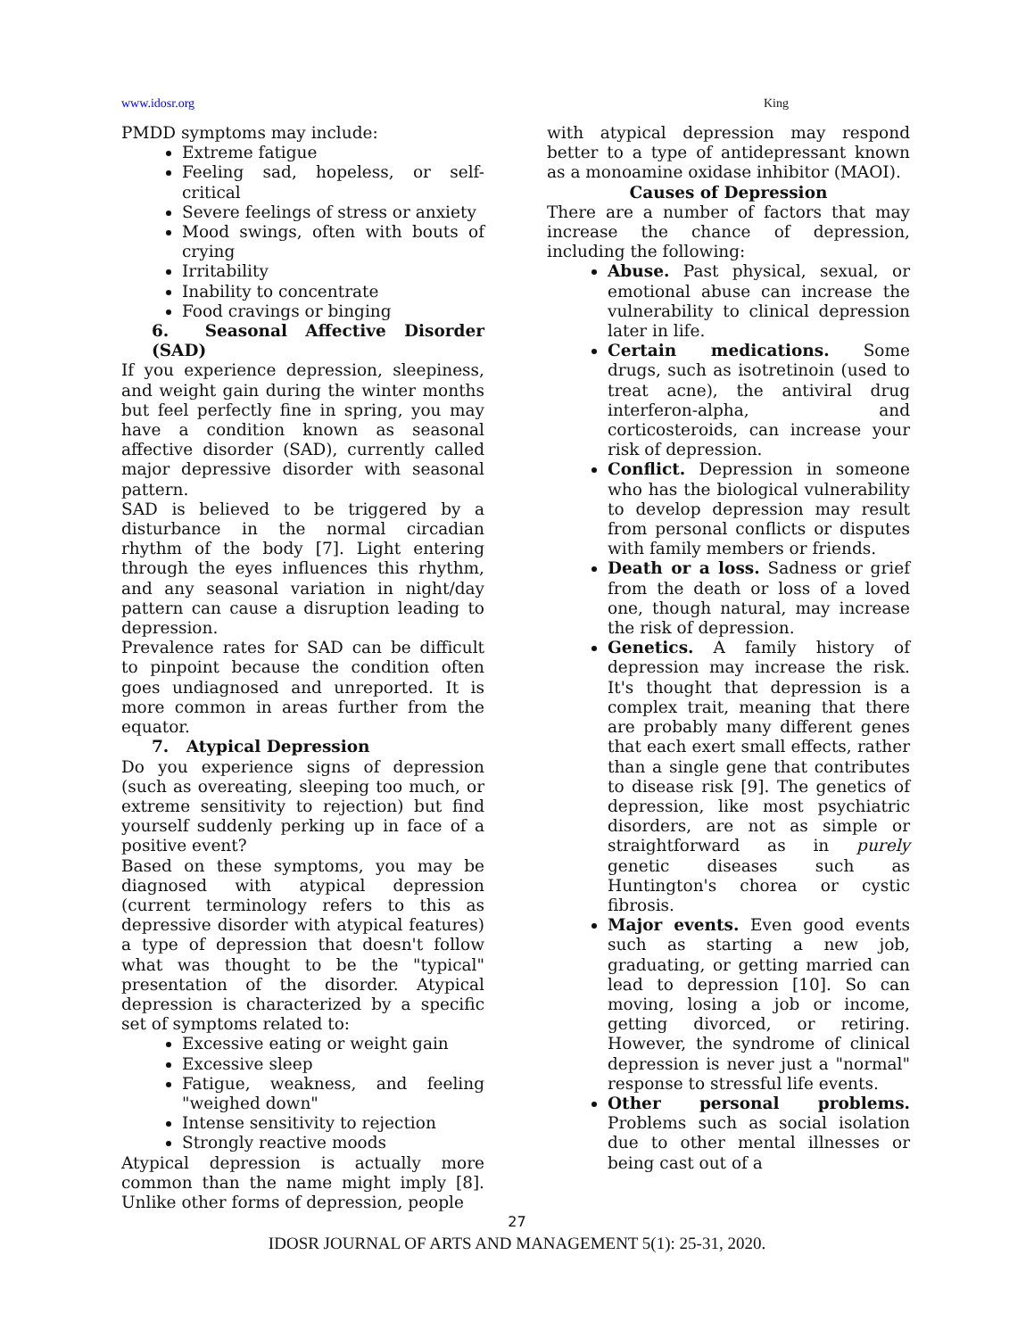www.idosr.org King
PMDD symptoms may include:
Extreme fatigue
Feeling sad, hopeless, or self-critical
Severe feelings of stress or anxiety
Mood swings, often with bouts of crying
Irritability
Inability to concentrate
Food cravings or binging
6. Seasonal Affective Disorder (SAD)
If you experience depression, sleepiness, and weight gain during the winter months but feel perfectly fine in spring, you may have a condition known as seasonal affective disorder (SAD), currently called major depressive disorder with seasonal pattern.
SAD is believed to be triggered by a disturbance in the normal circadian rhythm of the body [7]. Light entering through the eyes influences this rhythm, and any seasonal variation in night/day pattern can cause a disruption leading to depression.
Prevalence rates for SAD can be difficult to pinpoint because the condition often goes undiagnosed and unreported. It is more common in areas further from the equator.
7. Atypical Depression
Do you experience signs of depression (such as overeating, sleeping too much, or extreme sensitivity to rejection) but find yourself suddenly perking up in face of a positive event?
Based on these symptoms, you may be diagnosed with atypical depression (current terminology refers to this as depressive disorder with atypical features) a type of depression that doesn't follow what was thought to be the "typical" presentation of the disorder. Atypical depression is characterized by a specific set of symptoms related to:
Excessive eating or weight gain
Excessive sleep
Fatigue, weakness, and feeling "weighed down"
Intense sensitivity to rejection
Strongly reactive moods
Atypical depression is actually more common than the name might imply [8]. Unlike other forms of depression, people
with atypical depression may respond better to a type of antidepressant known as a monoamine oxidase inhibitor (MAOI).
Causes of Depression
There are a number of factors that may increase the chance of depression, including the following:
Abuse. Past physical, sexual, or emotional abuse can increase the vulnerability to clinical depression later in life.
Certain medications. Some drugs, such as isotretinoin (used to treat acne), the antiviral drug interferon-alpha, and corticosteroids, can increase your risk of depression.
Conflict. Depression in someone who has the biological vulnerability to develop depression may result from personal conflicts or disputes with family members or friends.
Death or a loss. Sadness or grief from the death or loss of a loved one, though natural, may increase the risk of depression.
Genetics. A family history of depression may increase the risk. It's thought that depression is a complex trait, meaning that there are probably many different genes that each exert small effects, rather than a single gene that contributes to disease risk [9]. The genetics of depression, like most psychiatric disorders, are not as simple or straightforward as in purely genetic diseases such as Huntington's chorea or cystic fibrosis.
Major events. Even good events such as starting a new job, graduating, or getting married can lead to depression [10]. So can moving, losing a job or income, getting divorced, or retiring. However, the syndrome of clinical depression is never just a "normal" response to stressful life events.
Other personal problems. Problems such as social isolation due to other mental illnesses or being cast out of a
27
IDOSR JOURNAL OF ARTS AND MANAGEMENT 5(1): 25-31, 2020.